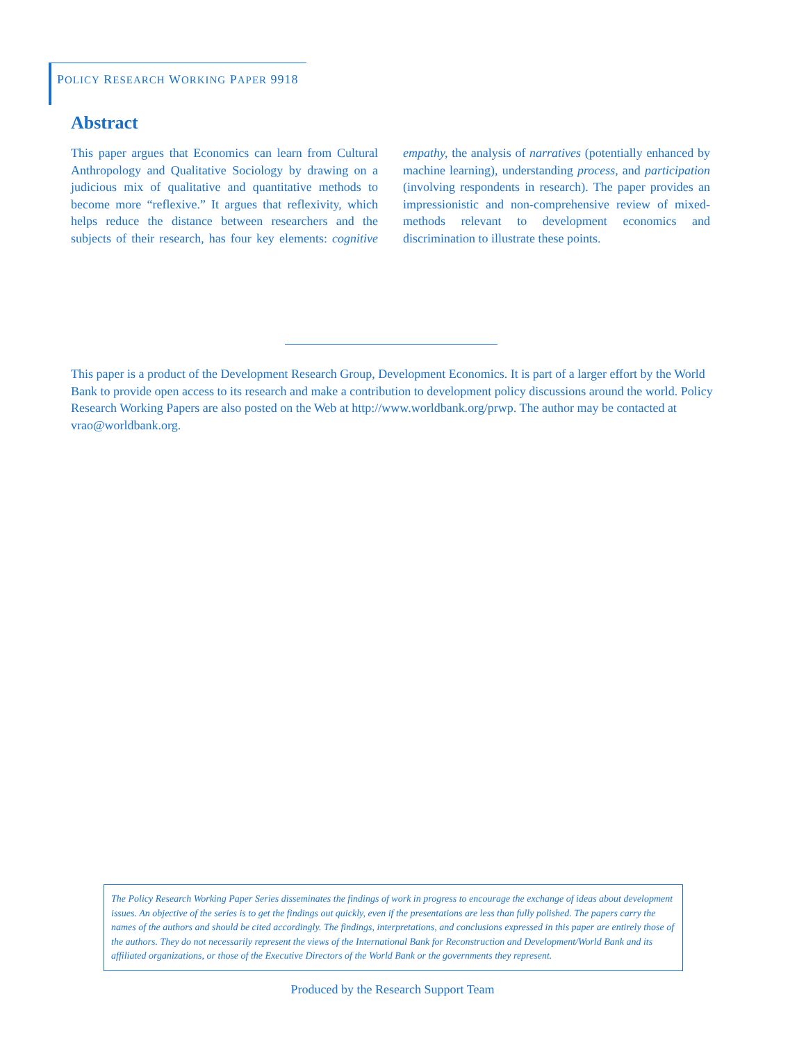POLICY RESEARCH WORKING PAPER 9918
Abstract
This paper argues that Economics can learn from Cultural Anthropology and Qualitative Sociology by drawing on a judicious mix of qualitative and quantitative methods to become more “reflexive.” It argues that reflexivity, which helps reduce the distance between researchers and the subjects of their research, has four key elements: cognitive empathy, the analysis of narratives (potentially enhanced by machine learning), understanding process, and participation (involving respondents in research). The paper provides an impressionistic and non-comprehensive review of mixed-methods relevant to development economics and discrimination to illustrate these points.
This paper is a product of the Development Research Group, Development Economics. It is part of a larger effort by the World Bank to provide open access to its research and make a contribution to development policy discussions around the world. Policy Research Working Papers are also posted on the Web at http://www.worldbank.org/prwp. The author may be contacted at vrao@worldbank.org.
The Policy Research Working Paper Series disseminates the findings of work in progress to encourage the exchange of ideas about development issues. An objective of the series is to get the findings out quickly, even if the presentations are less than fully polished. The papers carry the names of the authors and should be cited accordingly. The findings, interpretations, and conclusions expressed in this paper are entirely those of the authors. They do not necessarily represent the views of the International Bank for Reconstruction and Development/World Bank and its affiliated organizations, or those of the Executive Directors of the World Bank or the governments they represent.
Produced by the Research Support Team